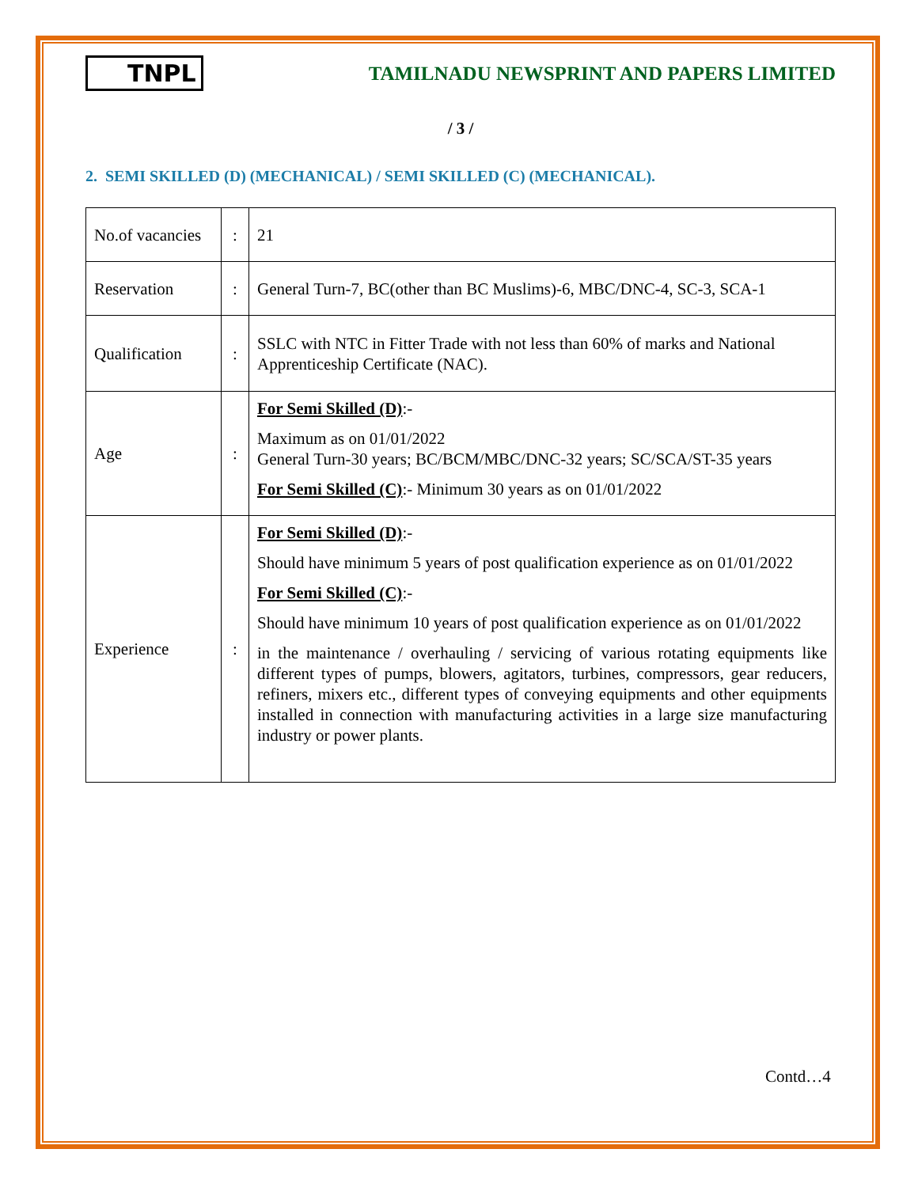TNPL
TAMILNADU NEWSPRINT AND PAPERS LIMITED
/ 3 /
2. SEMI SKILLED (D) (MECHANICAL) / SEMI SKILLED (C) (MECHANICAL).
| No.of vacancies | : | 21 |
| Reservation | : | General Turn-7, BC(other than BC Muslims)-6, MBC/DNC-4, SC-3, SCA-1 |
| Qualification | : | SSLC with NTC in Fitter Trade with not less than 60% of marks and National Apprenticeship Certificate (NAC). |
| Age | : | For Semi Skilled (D) :- Maximum as on 01/01/2022 General Turn-30 years; BC/BCM/MBC/DNC-32 years; SC/SCA/ST-35 years For Semi Skilled (C) :- Minimum 30 years as on 01/01/2022 |
| Experience | : | For Semi Skilled (D) :- Should have minimum 5 years of post qualification experience as on 01/01/2022 For Semi Skilled (C) :- Should have minimum 10 years of post qualification experience as on 01/01/2022 in the maintenance / overhauling / servicing of various rotating equipments like different types of pumps, blowers, agitators, turbines, compressors, gear reducers, refiners, mixers etc., different types of conveying equipments and other equipments installed in connection with manufacturing activities in a large size manufacturing industry or power plants. |
Contd…4